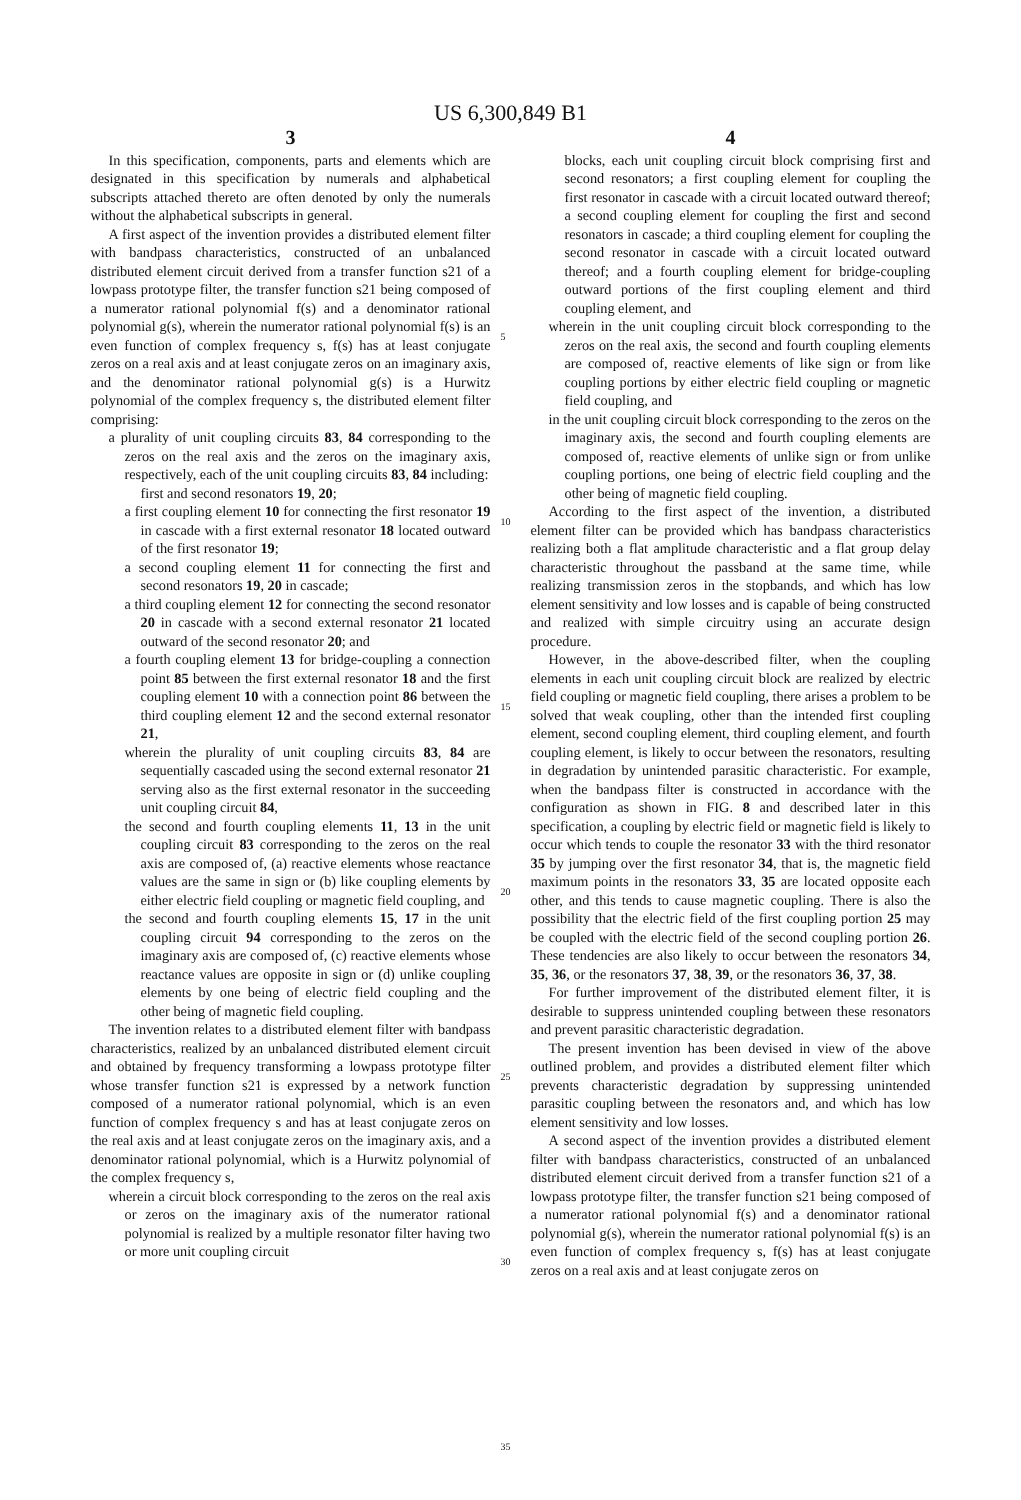US 6,300,849 B1
3
In this specification, components, parts and elements which are designated in this specification by numerals and alphabetical subscripts attached thereto are often denoted by only the numerals without the alphabetical subscripts in general.
A first aspect of the invention provides a distributed element filter with bandpass characteristics, constructed of an unbalanced distributed element circuit derived from a transfer function s21 of a lowpass prototype filter, the transfer function s21 being composed of a numerator rational polynomial f(s) and a denominator rational polynomial g(s), wherein the numerator rational polynomial f(s) is an even function of complex frequency s, f(s) has at least conjugate zeros on a real axis and at least conjugate zeros on an imaginary axis, and the denominator rational polynomial g(s) is a Hurwitz polynomial of the complex frequency s, the distributed element filter comprising:
a plurality of unit coupling circuits 83, 84 corresponding to the zeros on the real axis and the zeros on the imaginary axis, respectively, each of the unit coupling circuits 83, 84 including:
first and second resonators 19, 20;
a first coupling element 10 for connecting the first resonator 19 in cascade with a first external resonator 18 located outward of the first resonator 19;
a second coupling element 11 for connecting the first and second resonators 19, 20 in cascade;
a third coupling element 12 for connecting the second resonator 20 in cascade with a second external resonator 21 located outward of the second resonator 20; and
a fourth coupling element 13 for bridge-coupling a connection point 85 between the first external resonator 18 and the first coupling element 10 with a connection point 86 between the third coupling element 12 and the second external resonator 21,
wherein the plurality of unit coupling circuits 83, 84 are sequentially cascaded using the second external resonator 21 serving also as the first external resonator in the succeeding unit coupling circuit 84,
the second and fourth coupling elements 11, 13 in the unit coupling circuit 83 corresponding to the zeros on the real axis are composed of, (a) reactive elements whose reactance values are the same in sign or (b) like coupling elements by either electric field coupling or magnetic field coupling, and
the second and fourth coupling elements 15, 17 in the unit coupling circuit 94 corresponding to the zeros on the imaginary axis are composed of, (c) reactive elements whose reactance values are opposite in sign or (d) unlike coupling elements by one being of electric field coupling and the other being of magnetic field coupling.
The invention relates to a distributed element filter with bandpass characteristics, realized by an unbalanced distributed element circuit and obtained by frequency transforming a lowpass prototype filter whose transfer function s21 is expressed by a network function composed of a numerator rational polynomial, which is an even function of complex frequency s and has at least conjugate zeros on the real axis and at least conjugate zeros on the imaginary axis, and a denominator rational polynomial, which is a Hurwitz polynomial of the complex frequency s,
wherein a circuit block corresponding to the zeros on the real axis or zeros on the imaginary axis of the numerator rational polynomial is realized by a multiple resonator filter having two or more unit coupling circuit
5
10
15
20
25
30
35
4
blocks, each unit coupling circuit block comprising first and second resonators; a first coupling element for coupling the first resonator in cascade with a circuit located outward thereof; a second coupling element for coupling the first and second resonators in cascade; a third coupling element for coupling the second resonator in cascade with a circuit located outward thereof; and a fourth coupling element for bridge-coupling outward portions of the first coupling element and third coupling element, and
wherein in the unit coupling circuit block corresponding to the zeros on the real axis, the second and fourth coupling elements are composed of, reactive elements of like sign or from like coupling portions by either electric field coupling or magnetic field coupling, and
in the unit coupling circuit block corresponding to the zeros on the imaginary axis, the second and fourth coupling elements are composed of, reactive elements of unlike sign or from unlike coupling portions, one being of electric field coupling and the other being of magnetic field coupling.
According to the first aspect of the invention, a distributed element filter can be provided which has bandpass characteristics realizing both a flat amplitude characteristic and a flat group delay characteristic throughout the passband at the same time, while realizing transmission zeros in the stopbands, and which has low element sensitivity and low losses and is capable of being constructed and realized with simple circuitry using an accurate design procedure.
However, in the above-described filter, when the coupling elements in each unit coupling circuit block are realized by electric field coupling or magnetic field coupling, there arises a problem to be solved that weak coupling, other than the intended first coupling element, second coupling element, third coupling element, and fourth coupling element, is likely to occur between the resonators, resulting in degradation by unintended parasitic characteristic. For example, when the bandpass filter is constructed in accordance with the configuration as shown in FIG. 8 and described later in this specification, a coupling by electric field or magnetic field is likely to occur which tends to couple the resonator 33 with the third resonator 35 by jumping over the first resonator 34, that is, the magnetic field maximum points in the resonators 33, 35 are located opposite each other, and this tends to cause magnetic coupling. There is also the possibility that the electric field of the first coupling portion 25 may be coupled with the electric field of the second coupling portion 26. These tendencies are also likely to occur between the resonators 34, 35, 36, or the resonators 37, 38, 39, or the resonators 36, 37, 38.
For further improvement of the distributed element filter, it is desirable to suppress unintended coupling between these resonators and prevent parasitic characteristic degradation.
The present invention has been devised in view of the above outlined problem, and provides a distributed element filter which prevents characteristic degradation by suppressing unintended parasitic coupling between the resonators and, and which has low element sensitivity and low losses.
A second aspect of the invention provides a distributed element filter with bandpass characteristics, constructed of an unbalanced distributed element circuit derived from a transfer function s21 of a lowpass prototype filter, the transfer function s21 being composed of a numerator rational polynomial f(s) and a denominator rational polynomial g(s), wherein the numerator rational polynomial f(s) is an even function of complex frequency s, f(s) has at least conjugate zeros on a real axis and at least conjugate zeros on